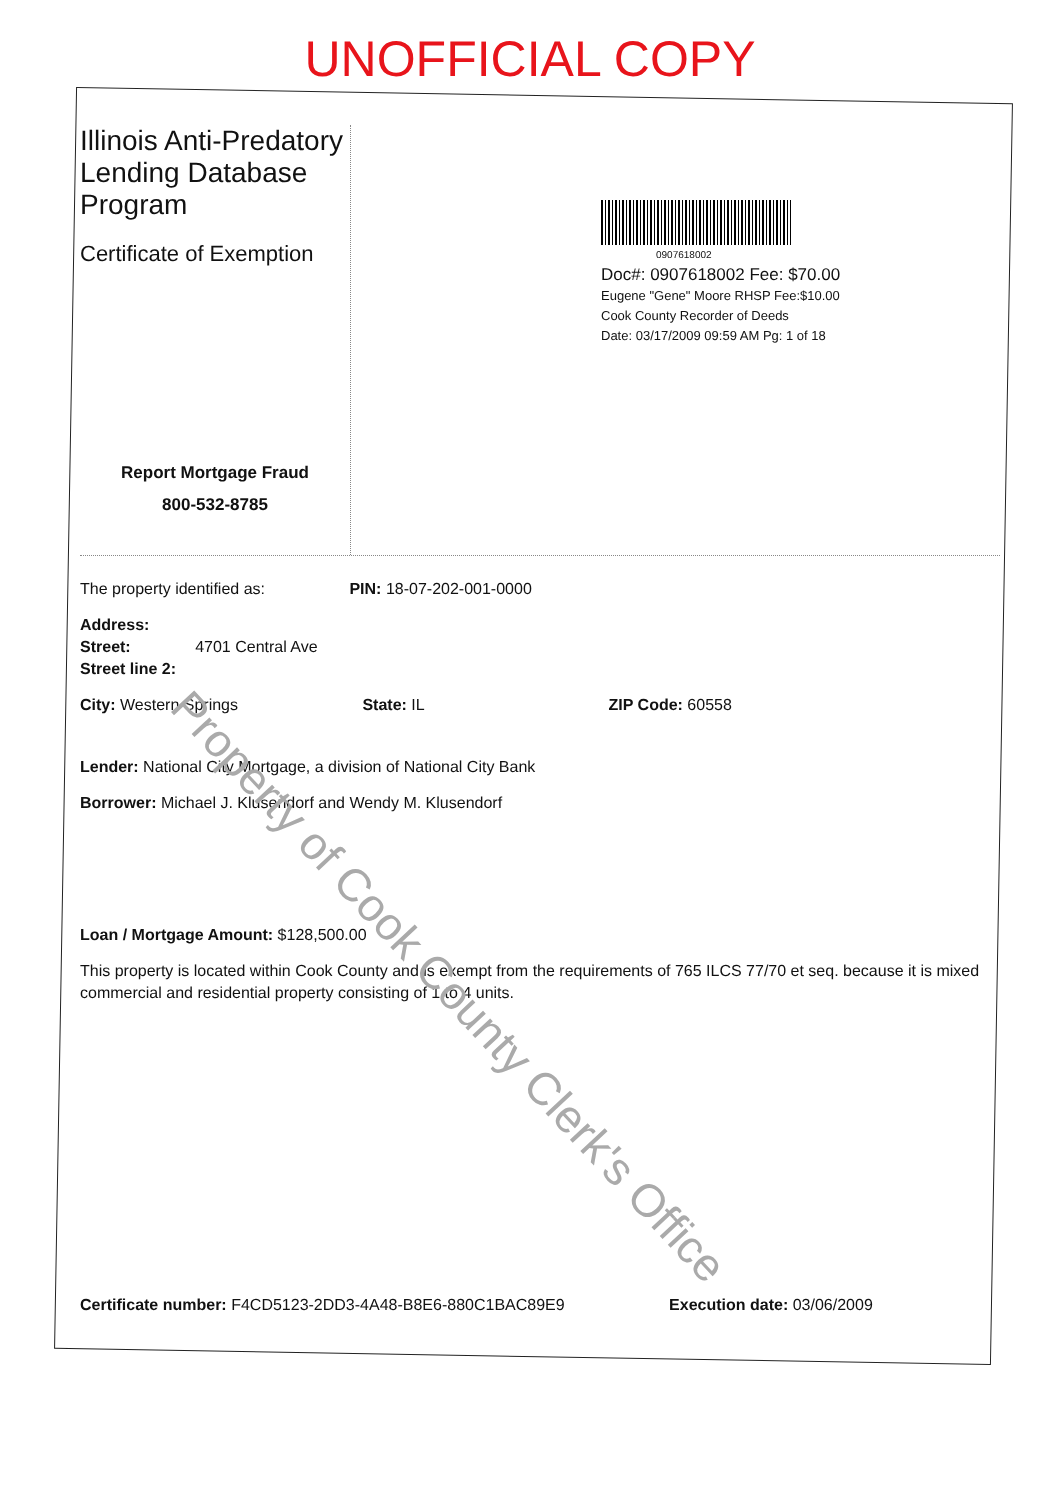UNOFFICIAL COPY
Illinois Anti-Predatory Lending Database Program
Certificate of Exemption
Report Mortgage Fraud
800-532-8785
0907618002
Doc#: 0907618002 Fee: $70.00
Eugene "Gene" Moore RHSP Fee:$10.00
Cook County Recorder of Deeds
Date: 03/17/2009 09:59 AM Pg: 1 of 18
The property identified as: PIN: 18-07-202-001-0000
Address:
Street: 4701 Central Ave
Street line 2:
City: Western Springs State: IL ZIP Code: 60558
Lender: National City Mortgage, a division of National City Bank
Borrower: Michael J. Klusendorf and Wendy M. Klusendorf
Loan / Mortgage Amount: $128,500.00
This property is located within Cook County and is exempt from the requirements of 765 ILCS 77/70 et seq. because it is mixed commercial and residential property consisting of 1 to 4 units.
Certificate number: F4CD5123-2DD3-4A48-B8E6-880C1BAC89E9 Execution date: 03/06/2009
Property of Cook County Clerk's Office